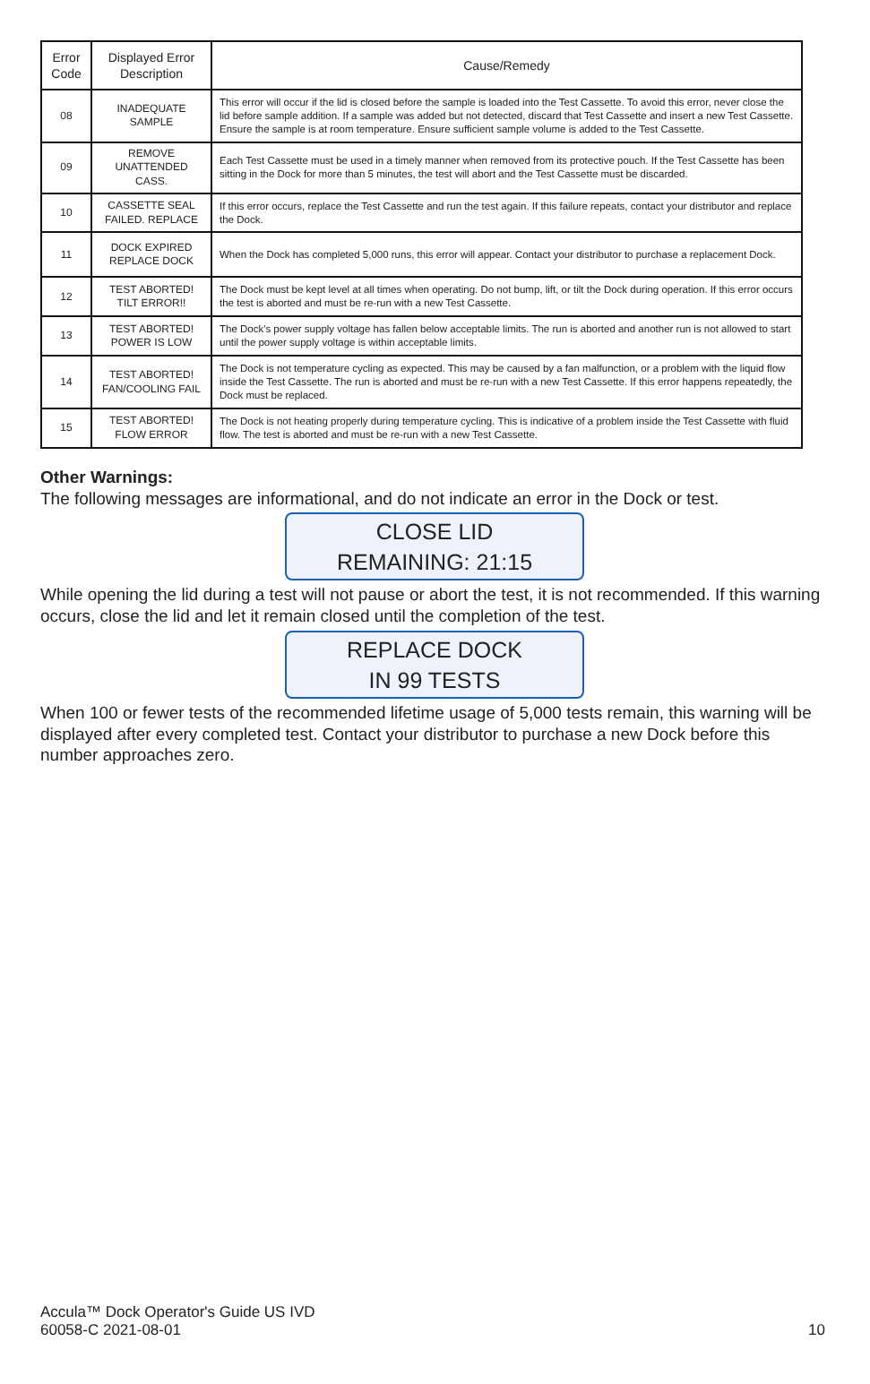| Error Code | Displayed Error Description | Cause/Remedy |
| --- | --- | --- |
| 08 | INADEQUATE SAMPLE | This error will occur if the lid is closed before the sample is loaded into the Test Cassette. To avoid this error, never close the lid before sample addition. If a sample was added but not detected, discard that Test Cassette and insert a new Test Cassette. Ensure the sample is at room temperature. Ensure sufficient sample volume is added to the Test Cassette. |
| 09 | REMOVE UNATTENDED CASS. | Each Test Cassette must be used in a timely manner when removed from its protective pouch. If the Test Cassette has been sitting in the Dock for more than 5 minutes, the test will abort and the Test Cassette must be discarded. |
| 10 | CASSETTE SEAL FAILED. REPLACE | If this error occurs, replace the Test Cassette and run the test again. If this failure repeats, contact your distributor and replace the Dock. |
| 11 | DOCK EXPIRED REPLACE DOCK | When the Dock has completed 5,000 runs, this error will appear. Contact your distributor to purchase a replacement Dock. |
| 12 | TEST ABORTED! TILT ERROR!! | The Dock must be kept level at all times when operating. Do not bump, lift, or tilt the Dock during operation. If this error occurs the test is aborted and must be re-run with a new Test Cassette. |
| 13 | TEST ABORTED! POWER IS LOW | The Dock's power supply voltage has fallen below acceptable limits. The run is aborted and another run is not allowed to start until the power supply voltage is within acceptable limits. |
| 14 | TEST ABORTED! FAN/COOLING FAIL | The Dock is not temperature cycling as expected. This may be caused by a fan malfunction, or a problem with the liquid flow inside the Test Cassette. The run is aborted and must be re-run with a new Test Cassette. If this error happens repeatedly, the Dock must be replaced. |
| 15 | TEST ABORTED! FLOW ERROR | The Dock is not heating properly during temperature cycling. This is indicative of a problem inside the Test Cassette with fluid flow. The test is aborted and must be re-run with a new Test Cassette. |
Other Warnings:
The following messages are informational, and do not indicate an error in the Dock or test.
CLOSE LID
REMAINING: 21:15
While opening the lid during a test will not pause or abort the test, it is not recommended. If this warning occurs, close the lid and let it remain closed until the completion of the test.
REPLACE DOCK
IN 99 TESTS
When 100 or fewer tests of the recommended lifetime usage of 5,000 tests remain, this warning will be displayed after every completed test. Contact your distributor to purchase a new Dock before this number approaches zero.
Accula™ Dock Operator's Guide US IVD
60058-C 2021-08-01
10